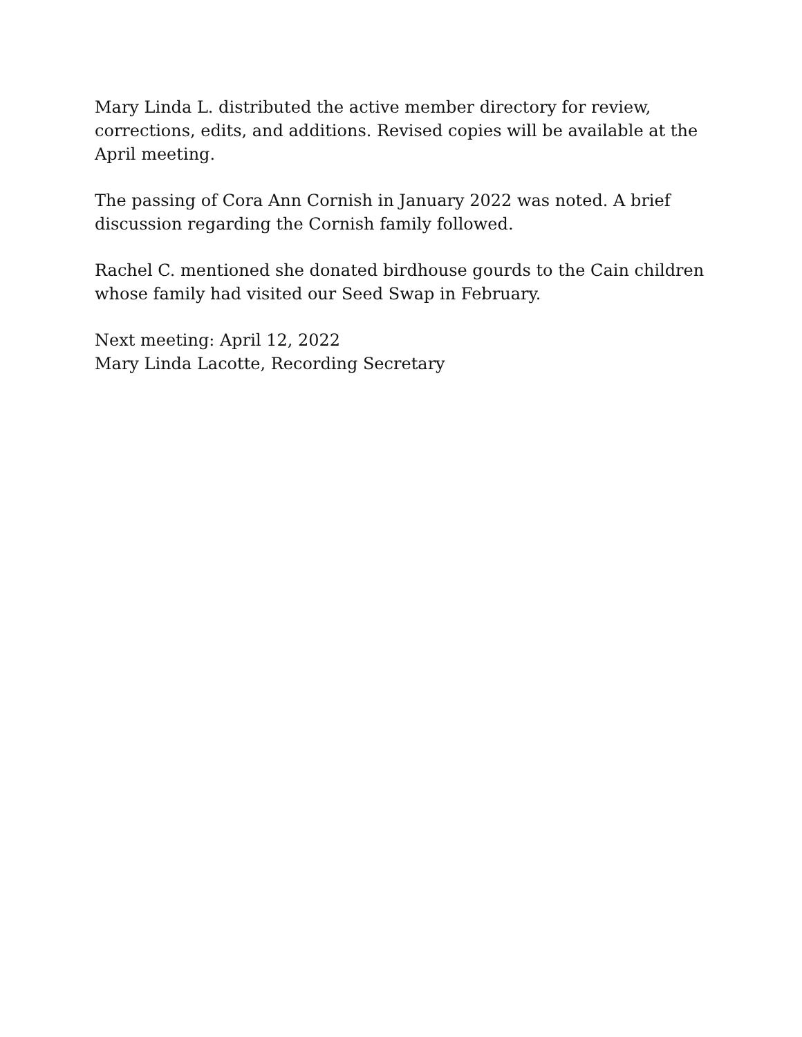Mary Linda L. distributed the active member directory for review, corrections, edits, and additions. Revised copies will be available at the April meeting.
The passing of Cora Ann Cornish in January 2022 was noted. A brief discussion regarding the Cornish family followed.
Rachel C. mentioned she donated birdhouse gourds to the Cain children whose family had visited our Seed Swap in February.
Next meeting: April 12, 2022
Mary Linda Lacotte, Recording Secretary